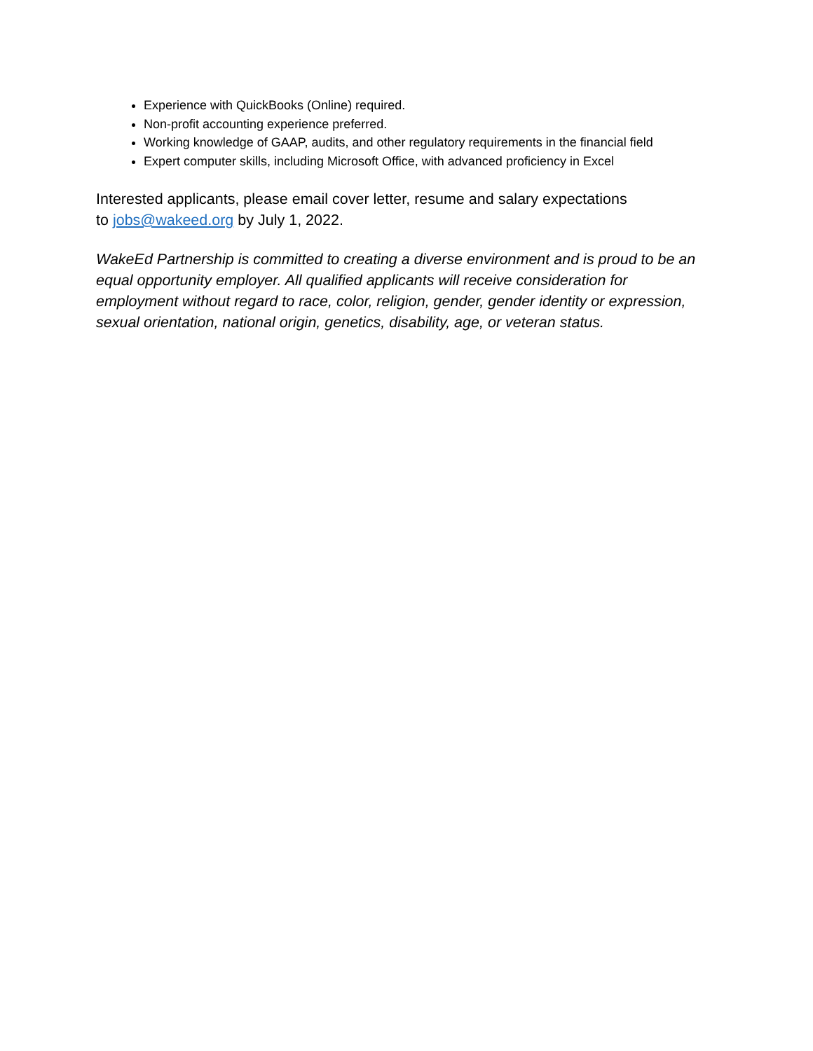Experience with QuickBooks (Online) required.
Non-profit accounting experience preferred.
Working knowledge of GAAP, audits, and other regulatory requirements in the financial field
Expert computer skills, including Microsoft Office, with advanced proficiency in Excel
Interested applicants, please email cover letter, resume and salary expectations
to jobs@wakeed.org by July 1, 2022.
WakeEd Partnership is committed to creating a diverse environment and is proud to be an equal opportunity employer. All qualified applicants will receive consideration for employment without regard to race, color, religion, gender, gender identity or expression, sexual orientation, national origin, genetics, disability, age, or veteran status.